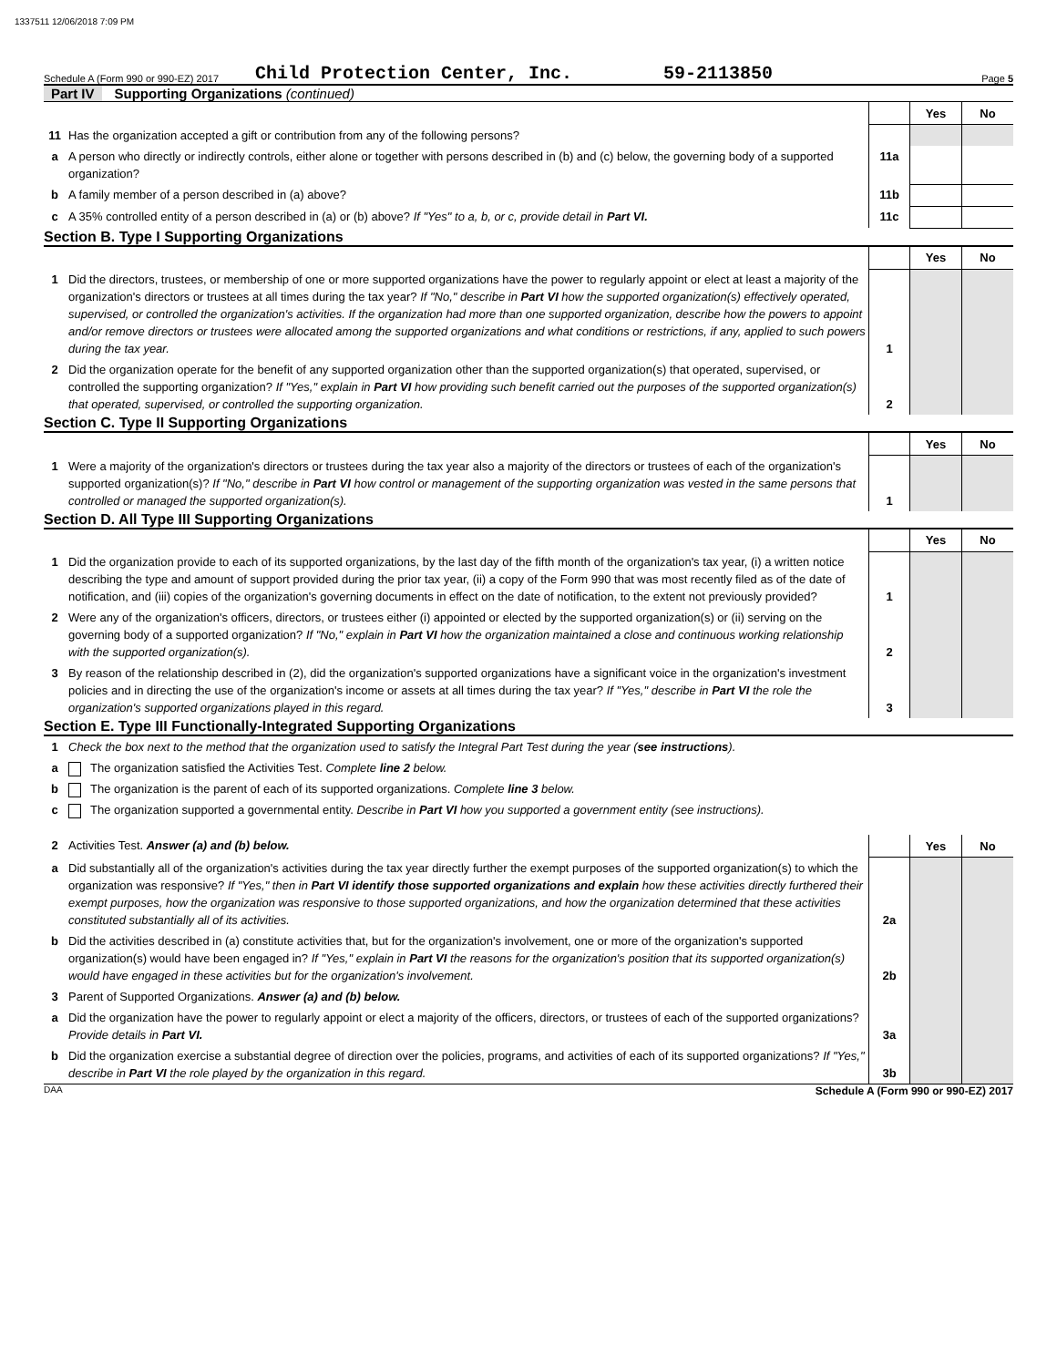1337511 12/06/2018 7:09 PM
Schedule A (Form 990 or 990-EZ) 2017 Child Protection Center, Inc. 59-2113850 Page 5
Part IV Supporting Organizations (continued)
| | | | Yes | No |
| 11 | Has the organization accepted a gift or contribution from any of the following persons? | | | |
| a | A person who directly or indirectly controls, either alone or together with persons described in (b) and (c) below, the governing body of a supported organization? | 11a | | |
| b | A family member of a person described in (a) above? | 11b | | |
| c | A 35% controlled entity of a person described in (a) or (b) above? If "Yes" to a, b, or c, provide detail in Part VI. | 11c | | |
Section B. Type I Supporting Organizations
| | | | Yes | No |
| 1 | Did the directors, trustees, or membership of one or more supported organizations have the power to regularly appoint or elect at least a majority of the organization's directors or trustees at all times during the tax year? If "No," describe in Part VI how the supported organization(s) effectively operated, supervised, or controlled the organization's activities. If the organization had more than one supported organization, describe how the powers to appoint and/or remove directors or trustees were allocated among the supported organizations and what conditions or restrictions, if any, applied to such powers during the tax year. | 1 | | |
| 2 | Did the organization operate for the benefit of any supported organization other than the supported organization(s) that operated, supervised, or controlled the supporting organization? If "Yes," explain in Part VI how providing such benefit carried out the purposes of the supported organization(s) that operated, supervised, or controlled the supporting organization. | 2 | | |
Section C. Type II Supporting Organizations
| | | | Yes | No |
| 1 | Were a majority of the organization's directors or trustees during the tax year also a majority of the directors or trustees of each of the organization's supported organization(s)? If "No," describe in Part VI how control or management of the supporting organization was vested in the same persons that controlled or managed the supported organization(s). | 1 | | |
Section D. All Type III Supporting Organizations
| | | | Yes | No |
| 1 | Did the organization provide to each of its supported organizations, by the last day of the fifth month of the organization's tax year, (i) a written notice describing the type and amount of support provided during the prior tax year, (ii) a copy of the Form 990 that was most recently filed as of the date of notification, and (iii) copies of the organization's governing documents in effect on the date of notification, to the extent not previously provided? | 1 | | |
| 2 | Were any of the organization's officers, directors, or trustees either (i) appointed or elected by the supported organization(s) or (ii) serving on the governing body of a supported organization? If "No," explain in Part VI how the organization maintained a close and continuous working relationship with the supported organization(s). | 2 | | |
| 3 | By reason of the relationship described in (2), did the organization's supported organizations have a significant voice in the organization's investment policies and in directing the use of the organization's income or assets at all times during the tax year? If "Yes," describe in Part VI the role the organization's supported organizations played in this regard. | 3 | | |
Section E. Type III Functionally-Integrated Supporting Organizations
| 1 | Check the box next to the method that the organization used to satisfy the Integral Part Test during the year ( see instructions ). |
| a | The organization satisfied the Activities Test. Complete line 2 below. |
| b | The organization is the parent of each of its supported organizations. Complete line 3 below. |
| c | The organization supported a governmental entity. Describe in Part VI how you supported a government entity (see instructions). |
| 2 | Activities Test. Answer (a) and (b) below. | | Yes | No |
| a | Did substantially all of the organization's activities during the tax year directly further the exempt purposes of the supported organization(s) to which the organization was responsive? If "Yes," then in Part VI identify those supported organizations and explain how these activities directly furthered their exempt purposes, how the organization was responsive to those supported organizations, and how the organization determined that these activities constituted substantially all of its activities. | 2a | | |
| b | Did the activities described in (a) constitute activities that, but for the organization's involvement, one or more of the organization's supported organization(s) would have been engaged in? If "Yes," explain in Part VI the reasons for the organization's position that its supported organization(s) would have engaged in these activities but for the organization's involvement. | 2b | | |
| 3 | Parent of Supported Organizations. Answer (a) and (b) below. | | | |
| a | Did the organization have the power to regularly appoint or elect a majority of the officers, directors, or trustees of each of the supported organizations? Provide details in Part VI. | 3a | | |
| b | Did the organization exercise a substantial degree of direction over the policies, programs, and activities of each of its supported organizations? If "Yes," describe in Part VI the role played by the organization in this regard. | 3b | | |
DAA Schedule A (Form 990 or 990-EZ) 2017